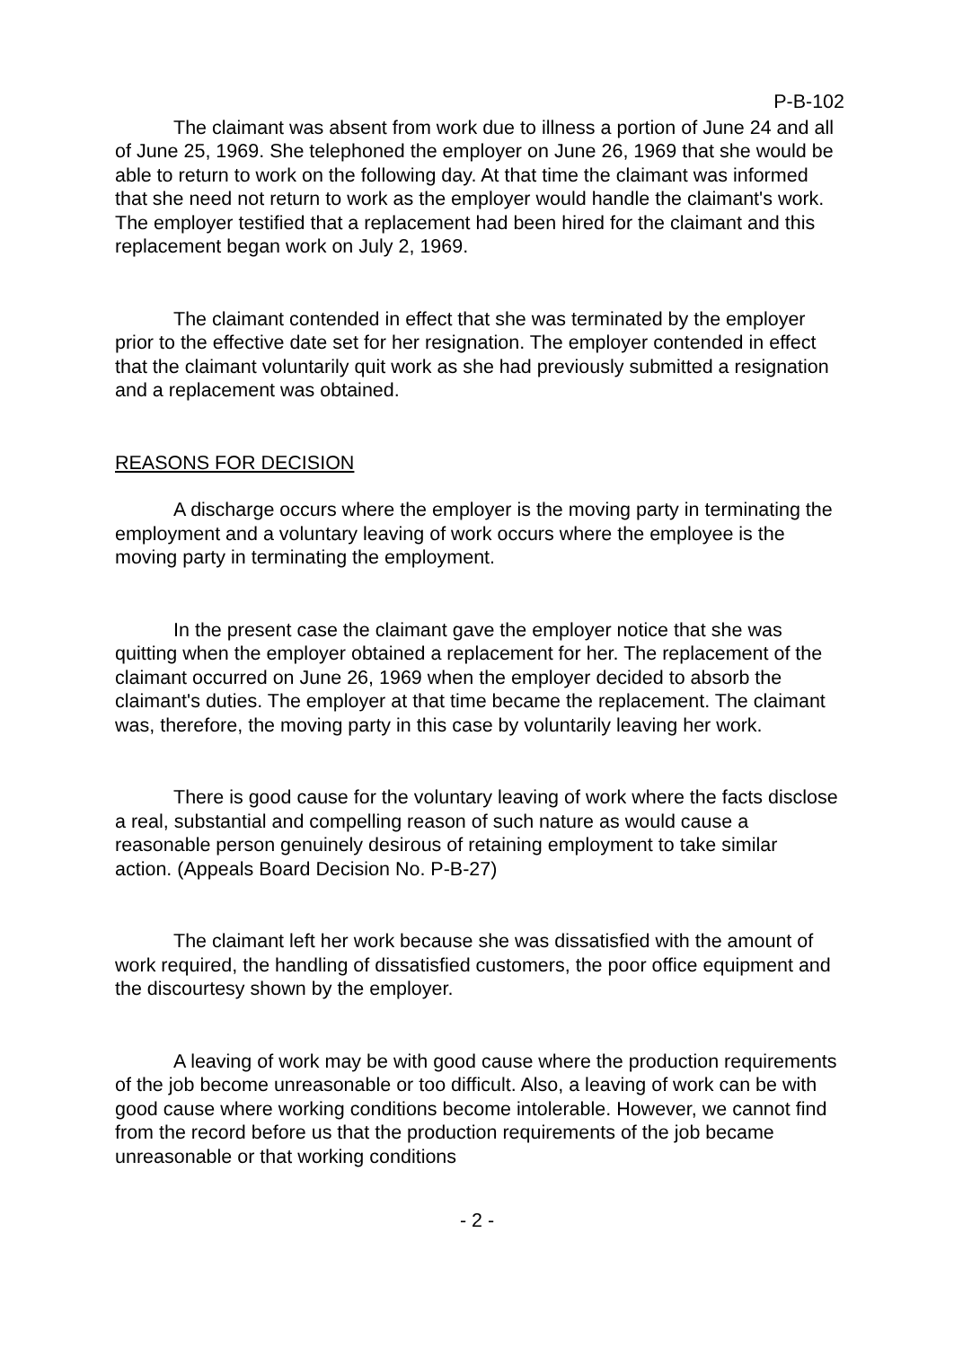P-B-102
The claimant was absent from work due to illness a portion of June 24 and all of June 25, 1969. She telephoned the employer on June 26, 1969 that she would be able to return to work on the following day. At that time the claimant was informed that she need not return to work as the employer would handle the claimant's work. The employer testified that a replacement had been hired for the claimant and this replacement began work on July 2, 1969.
The claimant contended in effect that she was terminated by the employer prior to the effective date set for her resignation. The employer contended in effect that the claimant voluntarily quit work as she had previously submitted a resignation and a replacement was obtained.
REASONS FOR DECISION
A discharge occurs where the employer is the moving party in terminating the employment and a voluntary leaving of work occurs where the employee is the moving party in terminating the employment.
In the present case the claimant gave the employer notice that she was quitting when the employer obtained a replacement for her. The replacement of the claimant occurred on June 26, 1969 when the employer decided to absorb the claimant's duties. The employer at that time became the replacement. The claimant was, therefore, the moving party in this case by voluntarily leaving her work.
There is good cause for the voluntary leaving of work where the facts disclose a real, substantial and compelling reason of such nature as would cause a reasonable person genuinely desirous of retaining employment to take similar action. (Appeals Board Decision No. P-B-27)
The claimant left her work because she was dissatisfied with the amount of work required, the handling of dissatisfied customers, the poor office equipment and the discourtesy shown by the employer.
A leaving of work may be with good cause where the production requirements of the job become unreasonable or too difficult. Also, a leaving of work can be with good cause where working conditions become intolerable. However, we cannot find from the record before us that the production requirements of the job became unreasonable or that working conditions
- 2 -